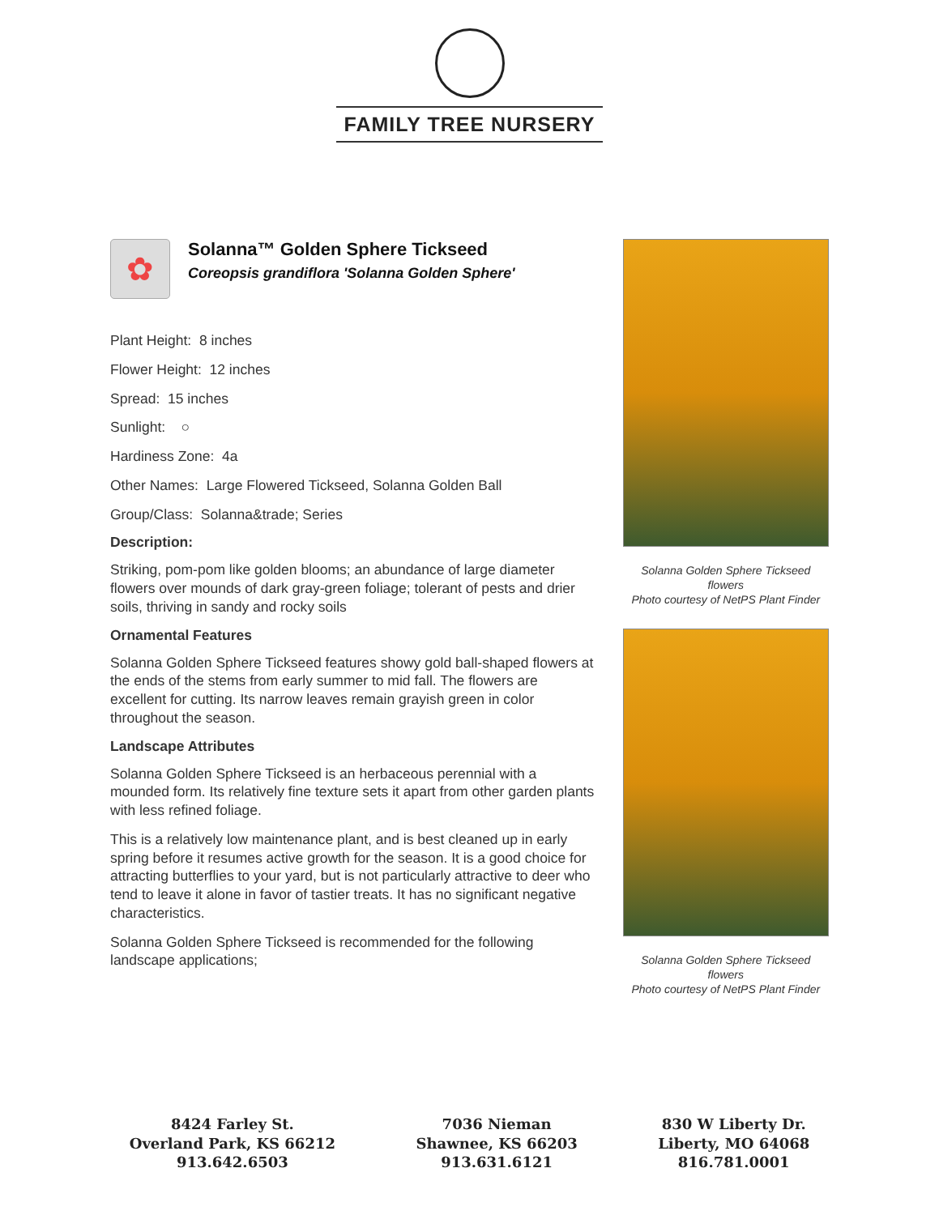FAMILY TREE NURSERY
✿
Solanna™ Golden Sphere Tickseed
Coreopsis grandiflora 'Solanna Golden Sphere'
Plant Height: 8 inches
Flower Height: 12 inches
Spread: 15 inches
Sunlight: ○
Hardiness Zone: 4a
Other Names: Large Flowered Tickseed, Solanna Golden Ball
Group/Class: Solanna&trade; Series
Description:
Striking, pom-pom like golden blooms; an abundance of large diameter flowers over mounds of dark gray-green foliage; tolerant of pests and drier soils, thriving in sandy and rocky soils
Ornamental Features
Solanna Golden Sphere Tickseed features showy gold ball-shaped flowers at the ends of the stems from early summer to mid fall. The flowers are excellent for cutting. Its narrow leaves remain grayish green in color throughout the season.
Landscape Attributes
Solanna Golden Sphere Tickseed is an herbaceous perennial with a mounded form. Its relatively fine texture sets it apart from other garden plants with less refined foliage.
This is a relatively low maintenance plant, and is best cleaned up in early spring before it resumes active growth for the season. It is a good choice for attracting butterflies to your yard, but is not particularly attractive to deer who tend to leave it alone in favor of tastier treats. It has no significant negative characteristics.
Solanna Golden Sphere Tickseed is recommended for the following landscape applications;
Solanna Golden Sphere Tickseed flowers
Photo courtesy of NetPS Plant Finder
Solanna Golden Sphere Tickseed flowers
Photo courtesy of NetPS Plant Finder
8424 Farley St.
Overland Park, KS 66212
913.642.6503
7036 Nieman
Shawnee, KS 66203
913.631.6121
830 W Liberty Dr.
Liberty, MO 64068
816.781.0001